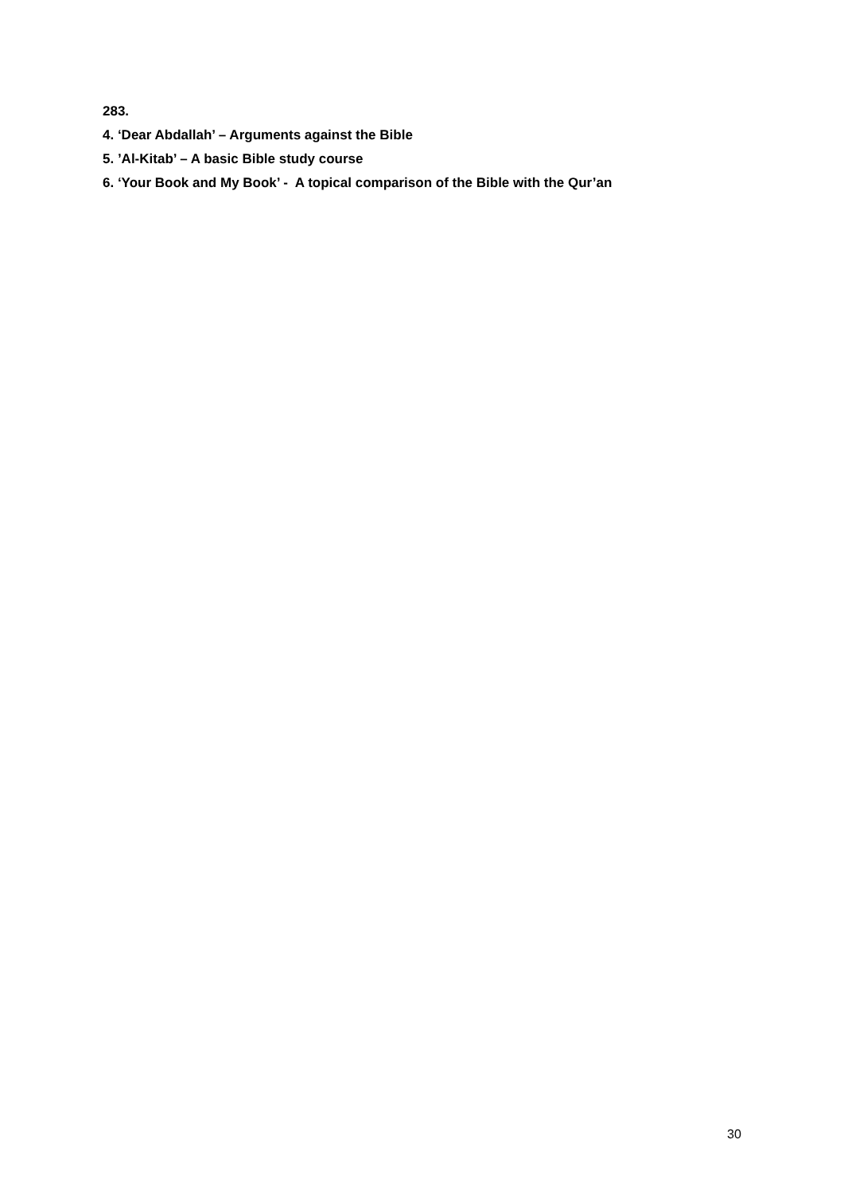283.
4. ‘Dear Abdallah’ – Arguments against the Bible
5. ’Al-Kitab’ – A basic Bible study course
6. ‘Your Book and My Book’ - A topical comparison of the Bible with the Qur’an
30